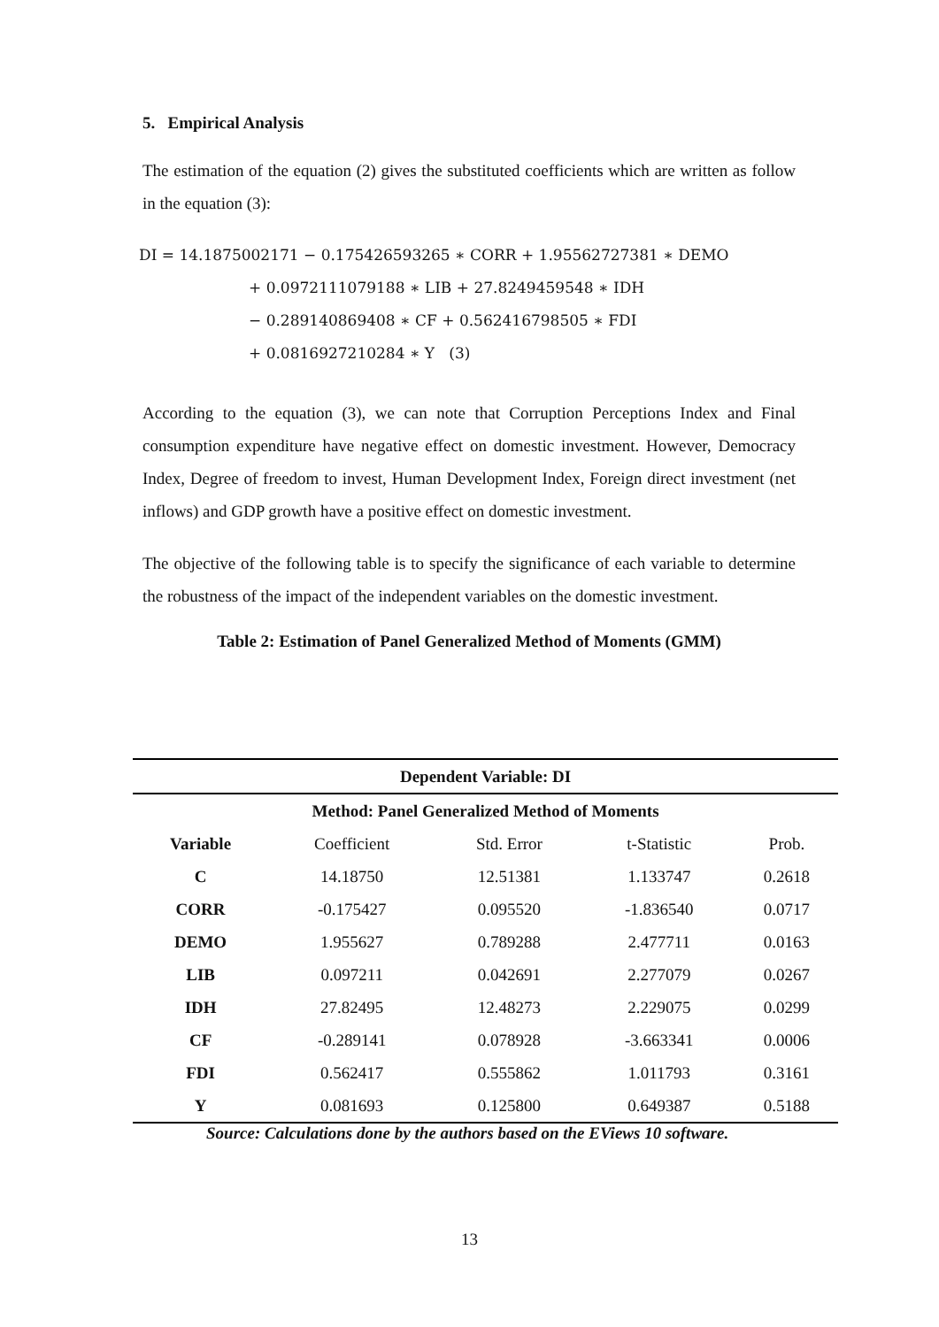5. Empirical Analysis
The estimation of the equation (2) gives the substituted coefficients which are written as follow in the equation (3):
DI = 14.1875002171 − 0.175426593265 ∗ CORR + 1.95562727381 ∗ DEMO
+ 0.0972111079188 ∗ LIB + 27.8249459548 ∗ IDH
− 0.289140869408 ∗ CF + 0.562416798505 ∗ FDI
+ 0.0816927210284 ∗ Y (3)
According to the equation (3), we can note that Corruption Perceptions Index and Final consumption expenditure have negative effect on domestic investment. However, Democracy Index, Degree of freedom to invest, Human Development Index, Foreign direct investment (net inflows) and GDP growth have a positive effect on domestic investment.
The objective of the following table is to specify the significance of each variable to determine the robustness of the impact of the independent variables on the domestic investment.
Table 2: Estimation of Panel Generalized Method of Moments (GMM)
| Dependent Variable: DI | | | | |
| --- | --- | --- | --- | --- |
| Method: Panel Generalized Method of Moments | | | | |
| Variable | Coefficient | Std. Error | t-Statistic | Prob. |
| C | 14.18750 | 12.51381 | 1.133747 | 0.2618 |
| CORR | -0.175427 | 0.095520 | -1.836540 | 0.0717 |
| DEMO | 1.955627 | 0.789288 | 2.477711 | 0.0163 |
| LIB | 0.097211 | 0.042691 | 2.277079 | 0.0267 |
| IDH | 27.82495 | 12.48273 | 2.229075 | 0.0299 |
| CF | -0.289141 | 0.078928 | -3.663341 | 0.0006 |
| FDI | 0.562417 | 0.555862 | 1.011793 | 0.3161 |
| Y | 0.081693 | 0.125800 | 0.649387 | 0.5188 |
Source: Calculations done by the authors based on the EViews 10 software.
13